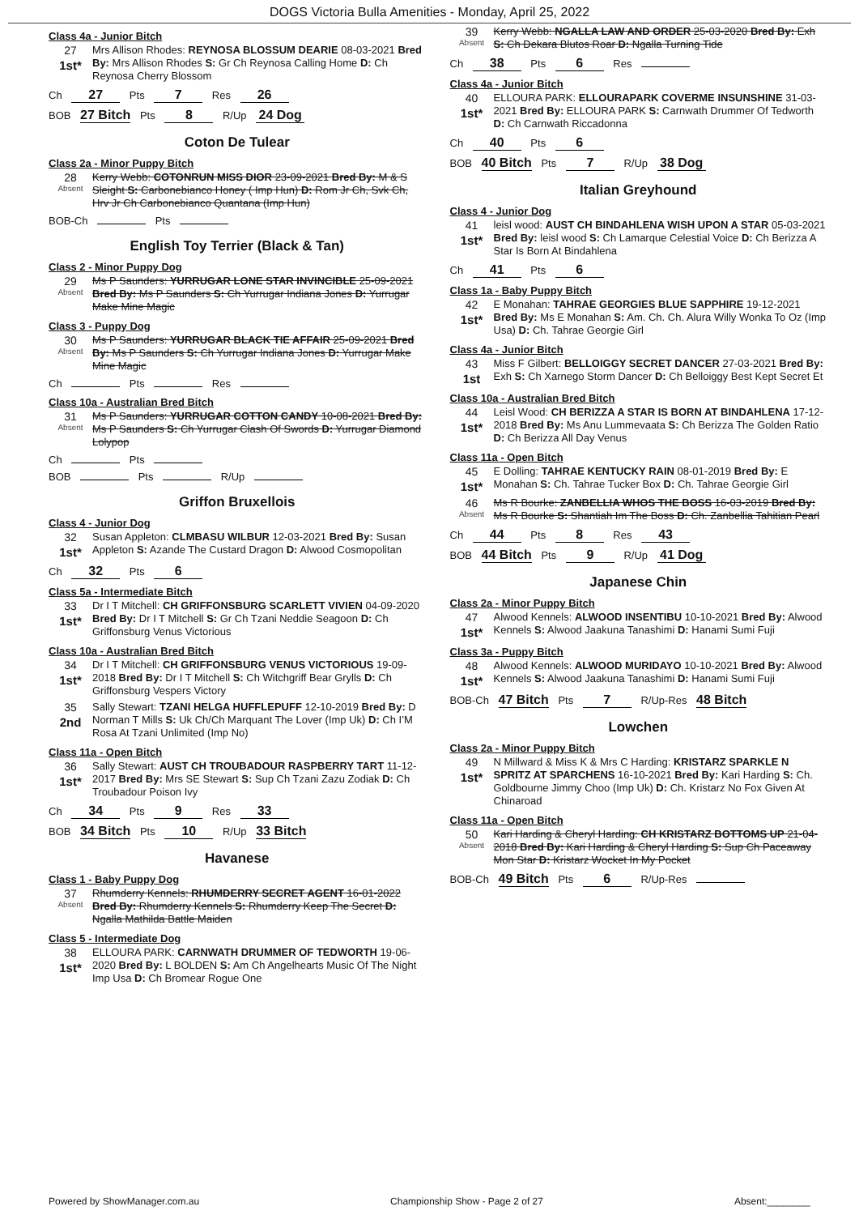DOGS Victoria Bulla Amenities - Monday, April 25, 2022
Class 4a - Junior Bitch
27
1st*
Mrs Allison Rhodes: REYNOSA BLOSSUM DEARIE 08-03-2021 Bred By: Mrs Allison Rhodes S: Gr Ch Reynosa Calling Home D: Ch Reynosa Cherry Blossom
Ch 27 Pts 7 Res 26
BOB 27 Bitch Pts 8 R/Up 24 Dog
Coton De Tulear
Class 2a - Minor Puppy Bitch
28
Absent
Kerry Webb: COTONRUN MISS DIOR 23-09-2021 Bred By: M & S Sleight S: Carbonebianco Honey ( Imp Hun) D: Rom Jr Ch, Svk Ch, Hrv Jr Ch Carbonebianco Quantana (Imp Hun)
BOB-Ch Pts
English Toy Terrier (Black & Tan)
Class 2 - Minor Puppy Dog
29
Absent
Ms P Saunders: YURRUGAR LONE STAR INVINCIBLE 25-09-2021 Bred By: Ms P Saunders S: Ch Yurrugar Indiana Jones D: Yurrugar Make Mine Magic
Class 3 - Puppy Dog
30
Absent
Ms P Saunders: YURRUGAR BLACK TIE AFFAIR 25-09-2021 Bred By: Ms P Saunders S: Ch Yurrugar Indiana Jones D: Yurrugar Make Mine Magic
Ch Pts Res
Class 10a - Australian Bred Bitch
31
Absent
Ms P Saunders: YURRUGAR COTTON CANDY 10-08-2021 Bred By: Ms P Saunders S: Ch Yurrugar Clash Of Swords D: Yurrugar Diamond Lolypop
Ch Pts
BOB Pts R/Up
Griffon Bruxellois
Class 4 - Junior Dog
32
1st*
Susan Appleton: CLMBASU WILBUR 12-03-2021 Bred By: Susan Appleton S: Azande The Custard Dragon D: Alwood Cosmopolitan
Ch 32 Pts 6
Class 5a - Intermediate Bitch
33
1st*
Dr I T Mitchell: CH GRIFFONSBURG SCARLETT VIVIEN 04-09-2020 Bred By: Dr I T Mitchell S: Gr Ch Tzani Neddie Seagoon D: Ch Griffonsburg Venus Victorious
Class 10a - Australian Bred Bitch
34
1st*
Dr I T Mitchell: CH GRIFFONSBURG VENUS VICTORIOUS 19-09-2018 Bred By: Dr I T Mitchell S: Ch Witchgriff Bear Grylls D: Ch Griffonsburg Vespers Victory
35
2nd
Sally Stewart: TZANI HELGA HUFFLEPUFF 12-10-2019 Bred By: D Norman T Mills S: Uk Ch/Ch Marquant The Lover (Imp Uk) D: Ch I’M Rosa At Tzani Unlimited (Imp No)
Class 11a - Open Bitch
36
1st*
Sally Stewart: AUST CH TROUBADOUR RASPBERRY TART 11-12-2017 Bred By: Mrs SE Stewart S: Sup Ch Tzani Zazu Zodiak D: Ch Troubadour Poison Ivy
Ch 34 Pts 9 Res 33
BOB 34 Bitch Pts 10 R/Up 33 Bitch
Havanese
Class 1 - Baby Puppy Dog
37
Absent
Rhumderry Kennels: RHUMDERRY SECRET AGENT 16-01-2022 Bred By: Rhumderry Kennels S: Rhumderry Keep The Secret D: Ngalla Mathilda Battle Maiden
Class 5 - Intermediate Dog
38
1st*
ELLOURA PARK: CARNWATH DRUMMER OF TEDWORTH 19-06-2020 Bred By: L BOLDEN S: Am Ch Angelhearts Music Of The Night Imp Usa D: Ch Bromear Rogue One
39
Absent
Kerry Webb: NGALLA LAW AND ORDER 25-03-2020 Bred By: Exh S: Ch Dekara Blutos Roar D: Ngalla Turning Tide
Ch 38 Pts 6 Res
Class 4a - Junior Bitch
40
1st*
ELLOURA PARK: ELLOURAPARK COVERME INSUNSHINE 31-03-2021 Bred By: ELLOURA PARK S: Carnwath Drummer Of Tedworth D: Ch Carnwath Riccadonna
Ch 40 Pts 6
BOB 40 Bitch Pts 7 R/Up 38 Dog
Italian Greyhound
Class 4 - Junior Dog
41
1st*
leisl wood: AUST CH BINDAHLENA WISH UPON A STAR 05-03-2021 Bred By: leisl wood S: Ch Lamarque Celestial Voice D: Ch Berizza A Star Is Born At Bindahlena
Ch 41 Pts 6
Class 1a - Baby Puppy Bitch
42
1st*
E Monahan: TAHRAE GEORGIES BLUE SAPPHIRE 19-12-2021 Bred By: Ms E Monahan S: Am. Ch. Ch. Alura Willy Wonka To Oz (Imp Usa) D: Ch. Tahrae Georgie Girl
Class 4a - Junior Bitch
43
1st
Miss F Gilbert: BELLOIGGY SECRET DANCER 27-03-2021 Bred By: Exh S: Ch Xarnego Storm Dancer D: Ch Belloiggy Best Kept Secret Et
Class 10a - Australian Bred Bitch
44
1st*
Leisl Wood: CH BERIZZA A STAR IS BORN AT BINDAHLENA 17-12-2018 Bred By: Ms Anu Lummevaata S: Ch Berizza The Golden Ratio D: Ch Berizza All Day Venus
Class 11a - Open Bitch
45
1st*
E Dolling: TAHRAE KENTUCKY RAIN 08-01-2019 Bred By: E Monahan S: Ch. Tahrae Tucker Box D: Ch. Tahrae Georgie Girl
46
Absent
Ms R Bourke: ZANBELLIA WHOS THE BOSS 16-03-2019 Bred By: Ms R Bourke S: Shantiah Im The Boss D: Ch. Zanbellia Tahitian Pearl
Ch 44 Pts 8 Res 43
BOB 44 Bitch Pts 9 R/Up 41 Dog
Japanese Chin
Class 2a - Minor Puppy Bitch
47
1st*
Alwood Kennels: ALWOOD INSENTIBU 10-10-2021 Bred By: Alwood Kennels S: Alwood Jaakuna Tanashimi D: Hanami Sumi Fuji
Class 3a - Puppy Bitch
48
1st*
Alwood Kennels: ALWOOD MURIDAYO 10-10-2021 Bred By: Alwood Kennels S: Alwood Jaakuna Tanashimi D: Hanami Sumi Fuji
BOB-Ch 47 Bitch Pts 7 R/Up-Res 48 Bitch
Lowchen
Class 2a - Minor Puppy Bitch
49
1st*
N Millward & Miss K & Mrs C Harding: KRISTARZ SPARKLE N SPRITZ AT SPARCHENS 16-10-2021 Bred By: Kari Harding S: Ch. Goldbourne Jimmy Choo (Imp Uk) D: Ch. Kristarz No Fox Given At Chinaroad
Class 11a - Open Bitch
50
Absent
Kari Harding & Cheryl Harding: CH KRISTARZ BOTTOMS UP 21-04-2018 Bred By: Kari Harding & Cheryl Harding S: Sup Ch Paceaway Mon Star D: Kristarz Wocket In My Pocket
BOB-Ch 49 Bitch Pts 6 R/Up-Res
Powered by ShowManager.com.au Championship Show - Page 2 of 27 Absent:________